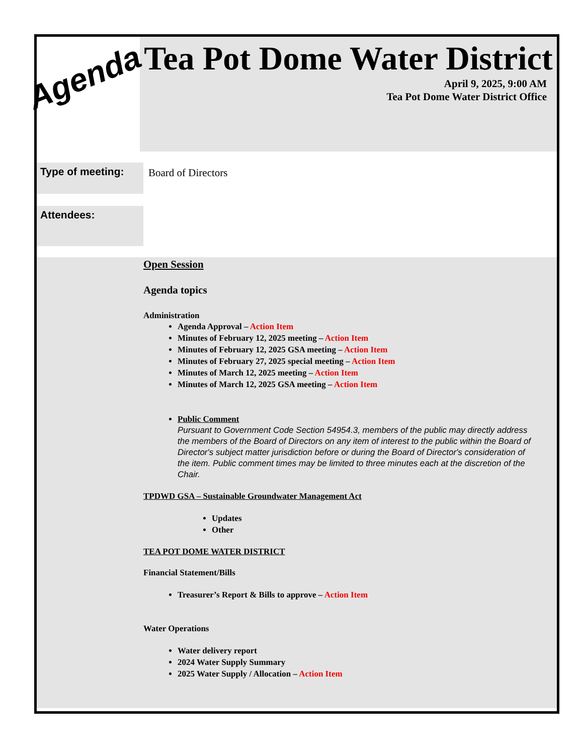Agenda
Tea Pot Dome Water District
April 9, 2025, 9:00 AM
Tea Pot Dome Water District Office
Type of meeting:
Board of Directors
Attendees:
Open Session
Agenda topics
Administration
Agenda Approval – Action Item
Minutes of February 12, 2025 meeting – Action Item
Minutes of February 12, 2025 GSA meeting – Action Item
Minutes of February 27, 2025 special meeting – Action Item
Minutes of March 12, 2025 meeting – Action Item
Minutes of March 12, 2025 GSA meeting – Action Item
Public Comment
Pursuant to Government Code Section 54954.3, members of the public may directly address the members of the Board of Directors on any item of interest to the public within the Board of Director's subject matter jurisdiction before or during the Board of Director's consideration of the item. Public comment times may be limited to three minutes each at the discretion of the Chair.
TPDWD GSA – Sustainable Groundwater Management Act
Updates
Other
TEA POT DOME WATER DISTRICT
Financial Statement/Bills
Treasurer’s Report & Bills to approve – Action Item
Water Operations
Water delivery report
2024 Water Supply Summary
2025 Water Supply / Allocation – Action Item